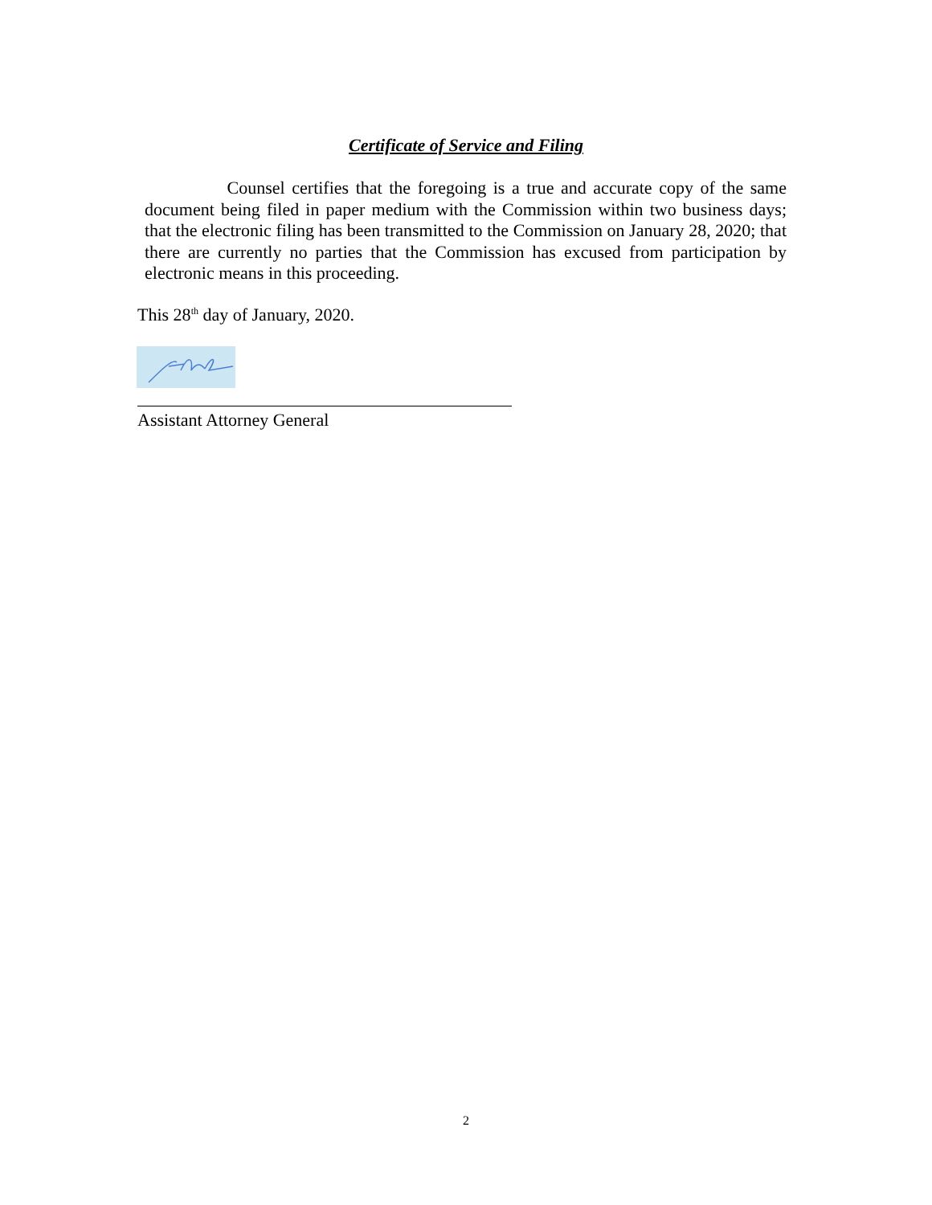Certificate of Service and Filing
Counsel certifies that the foregoing is a true and accurate copy of the same document being filed in paper medium with the Commission within two business days; that the electronic filing has been transmitted to the Commission on January 28, 2020; that there are currently no parties that the Commission has excused from participation by electronic means in this proceeding.
This 28<sup>th</sup> day of January, 2020.
Assistant Attorney General
2